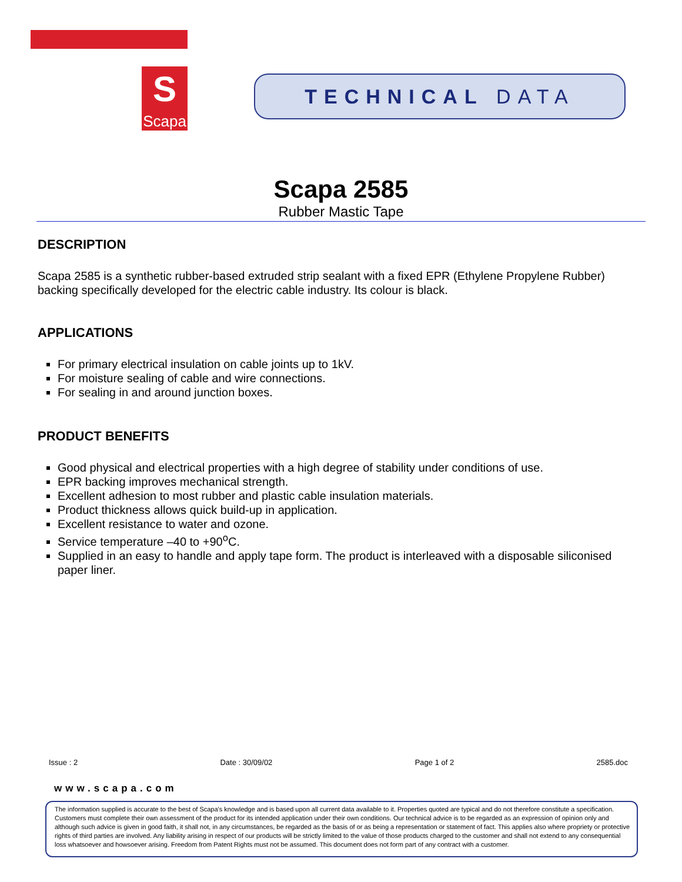S
Scapa
TECHNICAL DATA
Scapa 2585
Rubber Mastic Tape
DESCRIPTION
Scapa 2585 is a synthetic rubber-based extruded strip sealant with a fixed EPR (Ethylene Propylene Rubber) backing specifically developed for the electric cable industry. Its colour is black.
APPLICATIONS
For primary electrical insulation on cable joints up to 1kV.
For moisture sealing of cable and wire connections.
For sealing in and around junction boxes.
PRODUCT BENEFITS
Good physical and electrical properties with a high degree of stability under conditions of use.
EPR backing improves mechanical strength.
Excellent adhesion to most rubber and plastic cable insulation materials.
Product thickness allows quick build-up in application.
Excellent resistance to water and ozone.
Service temperature –40 to +90<sup>o</sup>C.
Supplied in an easy to handle and apply tape form. The product is interleaved with a disposable siliconised paper liner.
Issue : 2 Date : 30/09/02 Page 1 of 2 2585.doc
www.scapa.com
The information supplied is accurate to the best of Scapa's knowledge and is based upon all current data available to it. Properties quoted are typical and do not therefore constitute a specification. Customers must complete their own assessment of the product for its intended application under their own conditions. Our technical advice is to be regarded as an expression of opinion only and although such advice is given in good faith, it shall not, in any circumstances, be regarded as the basis of or as being a representation or statement of fact. This applies also where propriety or protective rights of third parties are involved. Any liability arising in respect of our products will be strictly limited to the value of those products charged to the customer and shall not extend to any consequential loss whatsoever and howsoever arising. Freedom from Patent Rights must not be assumed. This document does not form part of any contract with a customer.